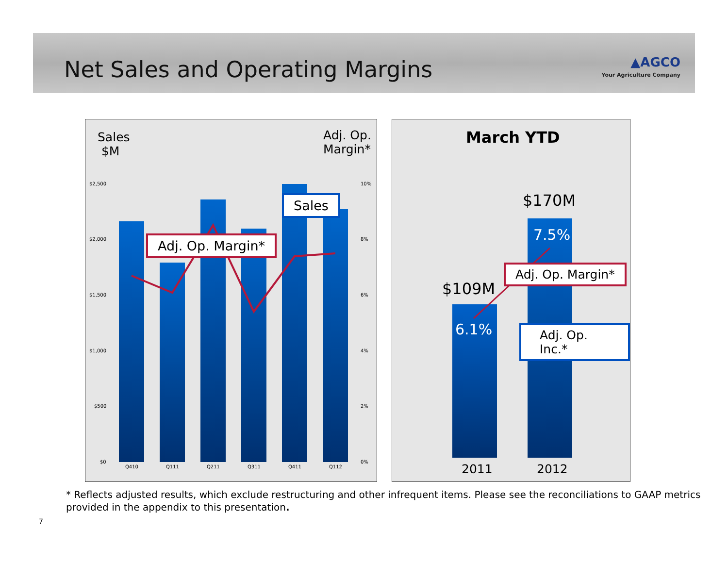Net Sales and Operating Margins
▲AGCO
Your Agriculture Company
Sales
$M
Adj. Op.
Margin*
$2,500
$2,000
$1,500
$1,000
$500
$0
10%
8%
6%
4%
2%
0%
Q410 Q111 Q211 Q311 Q411 Q112
Sales
Adj. Op. Margin*
March YTD
$109M
$170M
6.1%
7.5%
Adj. Op. Margin*
Adj. Op. Inc.*
2011 2012
* Reflects adjusted results, which exclude restructuring and other infrequent items. Please see the reconciliations to GAAP metrics
provided in the appendix to this presentation.
7